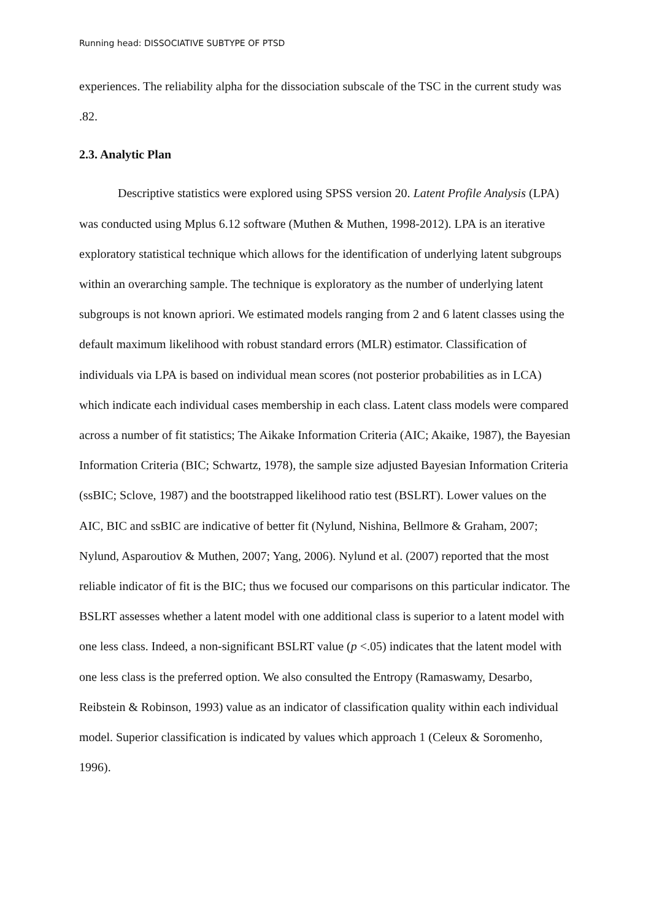Running head: DISSOCIATIVE SUBTYPE OF PTSD
experiences. The reliability alpha for the dissociation subscale of the TSC in the current study was .82.
2.3. Analytic Plan
Descriptive statistics were explored using SPSS version 20. Latent Profile Analysis (LPA) was conducted using Mplus 6.12 software (Muthen & Muthen, 1998-2012). LPA is an iterative exploratory statistical technique which allows for the identification of underlying latent subgroups within an overarching sample. The technique is exploratory as the number of underlying latent subgroups is not known apriori. We estimated models ranging from 2 and 6 latent classes using the default maximum likelihood with robust standard errors (MLR) estimator. Classification of individuals via LPA is based on individual mean scores (not posterior probabilities as in LCA) which indicate each individual cases membership in each class. Latent class models were compared across a number of fit statistics; The Aikake Information Criteria (AIC; Akaike, 1987), the Bayesian Information Criteria (BIC; Schwartz, 1978), the sample size adjusted Bayesian Information Criteria (ssBIC; Sclove, 1987) and the bootstrapped likelihood ratio test (BSLRT). Lower values on the AIC, BIC and ssBIC are indicative of better fit (Nylund, Nishina, Bellmore & Graham, 2007; Nylund, Asparoutiov & Muthen, 2007; Yang, 2006). Nylund et al. (2007) reported that the most reliable indicator of fit is the BIC; thus we focused our comparisons on this particular indicator. The BSLRT assesses whether a latent model with one additional class is superior to a latent model with one less class. Indeed, a non-significant BSLRT value (p <.05) indicates that the latent model with one less class is the preferred option. We also consulted the Entropy (Ramaswamy, Desarbo, Reibstein & Robinson, 1993) value as an indicator of classification quality within each individual model. Superior classification is indicated by values which approach 1 (Celeux & Soromenho, 1996).